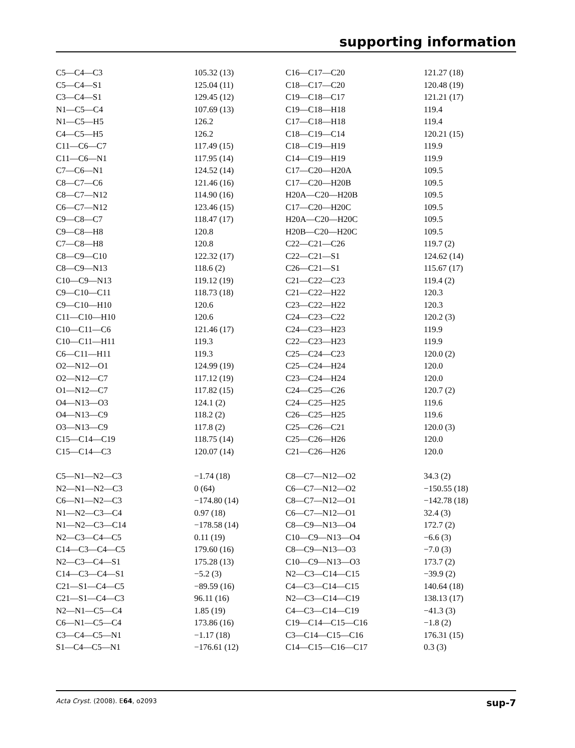supporting information
| C5—C4—C3 | 105.32 (13) | C16—C17—C20 | 121.27 (18) |
| C5—C4—S1 | 125.04 (11) | C18—C17—C20 | 120.48 (19) |
| C3—C4—S1 | 129.45 (12) | C19—C18—C17 | 121.21 (17) |
| N1—C5—C4 | 107.69 (13) | C19—C18—H18 | 119.4 |
| N1—C5—H5 | 126.2 | C17—C18—H18 | 119.4 |
| C4—C5—H5 | 126.2 | C18—C19—C14 | 120.21 (15) |
| C11—C6—C7 | 117.49 (15) | C18—C19—H19 | 119.9 |
| C11—C6—N1 | 117.95 (14) | C14—C19—H19 | 119.9 |
| C7—C6—N1 | 124.52 (14) | C17—C20—H20A | 109.5 |
| C8—C7—C6 | 121.46 (16) | C17—C20—H20B | 109.5 |
| C8—C7—N12 | 114.90 (16) | H20A—C20—H20B | 109.5 |
| C6—C7—N12 | 123.46 (15) | C17—C20—H20C | 109.5 |
| C9—C8—C7 | 118.47 (17) | H20A—C20—H20C | 109.5 |
| C9—C8—H8 | 120.8 | H20B—C20—H20C | 109.5 |
| C7—C8—H8 | 120.8 | C22—C21—C26 | 119.7 (2) |
| C8—C9—C10 | 122.32 (17) | C22—C21—S1 | 124.62 (14) |
| C8—C9—N13 | 118.6 (2) | C26—C21—S1 | 115.67 (17) |
| C10—C9—N13 | 119.12 (19) | C21—C22—C23 | 119.4 (2) |
| C9—C10—C11 | 118.73 (18) | C21—C22—H22 | 120.3 |
| C9—C10—H10 | 120.6 | C23—C22—H22 | 120.3 |
| C11—C10—H10 | 120.6 | C24—C23—C22 | 120.2 (3) |
| C10—C11—C6 | 121.46 (17) | C24—C23—H23 | 119.9 |
| C10—C11—H11 | 119.3 | C22—C23—H23 | 119.9 |
| C6—C11—H11 | 119.3 | C25—C24—C23 | 120.0 (2) |
| O2—N12—O1 | 124.99 (19) | C25—C24—H24 | 120.0 |
| O2—N12—C7 | 117.12 (19) | C23—C24—H24 | 120.0 |
| O1—N12—C7 | 117.82 (15) | C24—C25—C26 | 120.7 (2) |
| O4—N13—O3 | 124.1 (2) | C24—C25—H25 | 119.6 |
| O4—N13—C9 | 118.2 (2) | C26—C25—H25 | 119.6 |
| O3—N13—C9 | 117.8 (2) | C25—C26—C21 | 120.0 (3) |
| C15—C14—C19 | 118.75 (14) | C25—C26—H26 | 120.0 |
| C15—C14—C3 | 120.07 (14) | C21—C26—H26 | 120.0 |
| C5—N1—N2—C3 | −1.74 (18) | C8—C7—N12—O2 | 34.3 (2) |
| N2—N1—N2—C3 | 0 (64) | C6—C7—N12—O2 | −150.55 (18) |
| C6—N1—N2—C3 | −174.80 (14) | C8—C7—N12—O1 | −142.78 (18) |
| N1—N2—C3—C4 | 0.97 (18) | C6—C7—N12—O1 | 32.4 (3) |
| N1—N2—C3—C14 | −178.58 (14) | C8—C9—N13—O4 | 172.7 (2) |
| N2—C3—C4—C5 | 0.11 (19) | C10—C9—N13—O4 | −6.6 (3) |
| C14—C3—C4—C5 | 179.60 (16) | C8—C9—N13—O3 | −7.0 (3) |
| N2—C3—C4—S1 | 175.28 (13) | C10—C9—N13—O3 | 173.7 (2) |
| C14—C3—C4—S1 | −5.2 (3) | N2—C3—C14—C15 | −39.9 (2) |
| C21—S1—C4—C5 | −89.59 (16) | C4—C3—C14—C15 | 140.64 (18) |
| C21—S1—C4—C3 | 96.11 (16) | N2—C3—C14—C19 | 138.13 (17) |
| N2—N1—C5—C4 | 1.85 (19) | C4—C3—C14—C19 | −41.3 (3) |
| C6—N1—C5—C4 | 173.86 (16) | C19—C14—C15—C16 | −1.8 (2) |
| C3—C4—C5—N1 | −1.17 (18) | C3—C14—C15—C16 | 176.31 (15) |
| S1—C4—C5—N1 | −176.61 (12) | C14—C15—C16—C17 | 0.3 (3) |
Acta Cryst. (2008). E64, o2093 sup-7